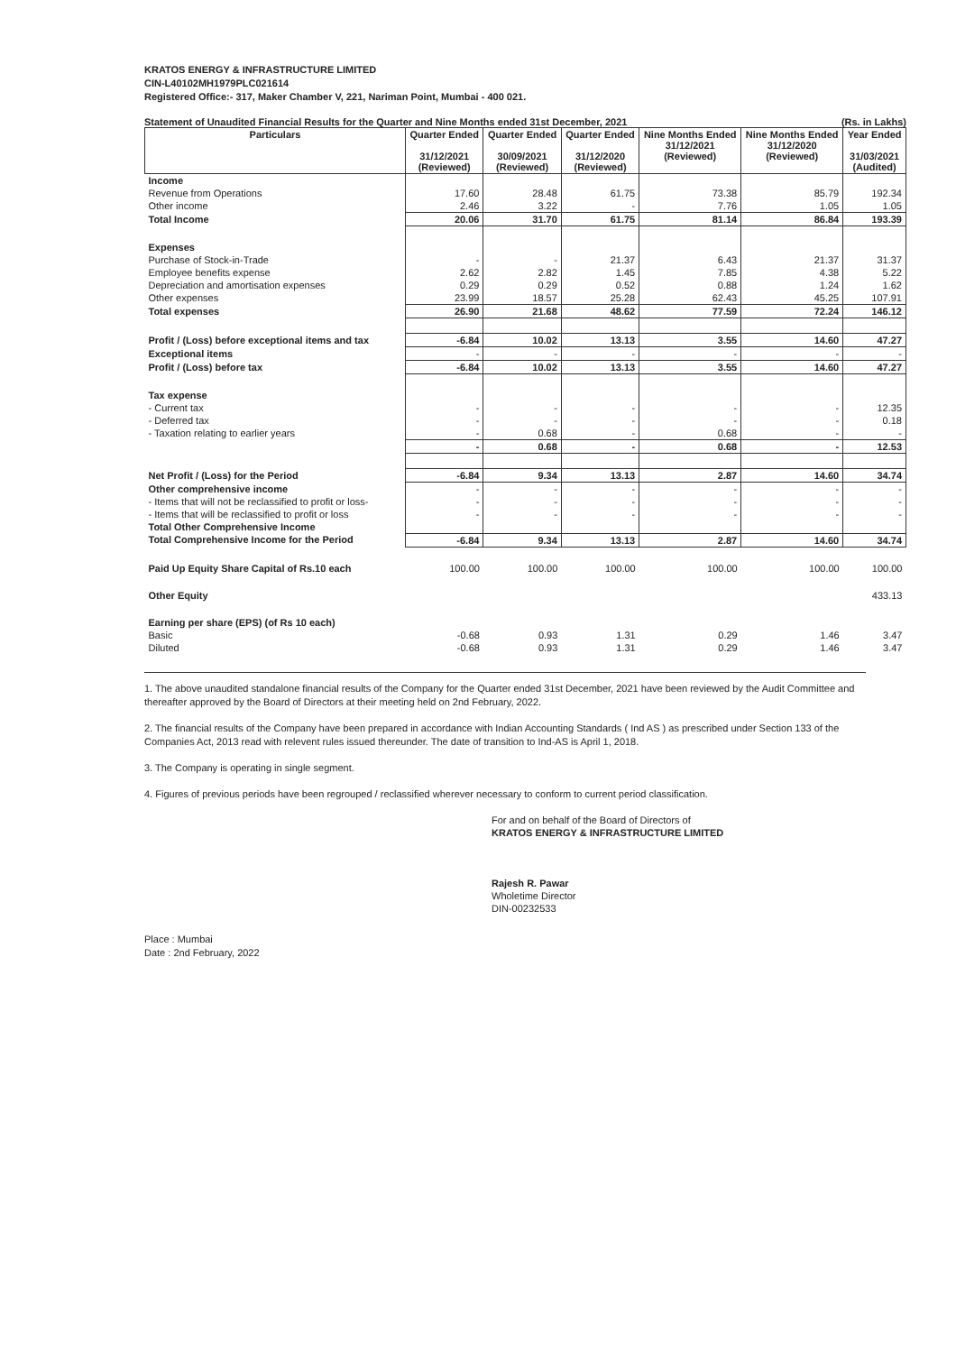KRATOS ENERGY & INFRASTRUCTURE LIMITED
CIN-L40102MH1979PLC021614
Registered Office:- 317, Maker Chamber V, 221, Nariman Point, Mumbai - 400 021.
Statement of Unaudited Financial Results for the Quarter and Nine Months ended 31st December, 2021 (Rs. in Lakhs)
| Particulars | Quarter Ended 31/12/2021 (Reviewed) | Quarter Ended 30/09/2021 (Reviewed) | Quarter Ended 31/12/2020 (Reviewed) | Nine Months Ended 31/12/2021 (Reviewed) | Nine Months Ended 31/12/2020 (Reviewed) | Year Ended 31/03/2021 (Audited) |
| --- | --- | --- | --- | --- | --- | --- |
| Income | | | | | | |
| Revenue from Operations | 17.60 | 28.48 | 61.75 | 73.38 | 85.79 | 192.34 |
| Other income | 2.46 | 3.22 | - | 7.76 | 1.05 | 1.05 |
| Total Income | 20.06 | 31.70 | 61.75 | 81.14 | 86.84 | 193.39 |
| Expenses | | | | | | |
| Purchase of Stock-in-Trade | - | - | 21.37 | 6.43 | 21.37 | 31.37 |
| Employee benefits expense | 2.62 | 2.82 | 1.45 | 7.85 | 4.38 | 5.22 |
| Depreciation and amortisation expenses | 0.29 | 0.29 | 0.52 | 0.88 | 1.24 | 1.62 |
| Other expenses | 23.99 | 18.57 | 25.28 | 62.43 | 45.25 | 107.91 |
| Total expenses | 26.90 | 21.68 | 48.62 | 77.59 | 72.24 | 146.12 |
| Profit / (Loss) before exceptional items and tax | -6.84 | 10.02 | 13.13 | 3.55 | 14.60 | 47.27 |
| Exceptional items | - | - | - | - | - | - |
| Profit / (Loss) before tax | -6.84 | 10.02 | 13.13 | 3.55 | 14.60 | 47.27 |
| Tax expense | | | | | | |
| - Current tax | - | - | - | - | - | 12.35 |
| - Deferred tax | - | - | - | - | - | 0.18 |
| - Taxation relating to earlier years | - | 0.68 | - | 0.68 | - | - |
| | - | 0.68 | - | 0.68 | - | 12.53 |
| Net Profit / (Loss) for the Period | -6.84 | 9.34 | 13.13 | 2.87 | 14.60 | 34.74 |
| Other comprehensive income | - | - | - | - | - | - |
| - Items that will not be reclassified to profit or loss- | - | - | - | - | - | - |
| - Items that will be reclassified to profit or loss | - | - | - | - | - | - |
| Total Other Comprehensive Income | | | | | | |
| Total Comprehensive Income for the Period | -6.84 | 9.34 | 13.13 | 2.87 | 14.60 | 34.74 |
| Paid Up Equity Share Capital of Rs.10 each | 100.00 | 100.00 | 100.00 | 100.00 | 100.00 | 100.00 |
| Other Equity | | | | | | 433.13 |
| Earning per share (EPS) (of Rs 10 each) | | | | | | |
| Basic | -0.68 | 0.93 | 1.31 | 0.29 | 1.46 | 3.47 |
| Diluted | -0.68 | 0.93 | 1.31 | 0.29 | 1.46 | 3.47 |
1. The above unaudited standalone financial results of the Company for the Quarter ended 31st December, 2021 have been reviewed by the Audit Committee and thereafter approved by the Board of Directors at their meeting held on 2nd February, 2022.
2. The financial results of the Company have been prepared in accordance with Indian Accounting Standards ( Ind AS ) as prescribed under Section 133 of the Companies Act, 2013 read with relevent rules issued thereunder. The date of transition to Ind-AS is April 1, 2018.
3. The Company is operating in single segment.
4. Figures of previous periods have been regrouped / reclassified wherever necessary to conform to current period classification.
For and on behalf of the Board of Directors of
KRATOS ENERGY & INFRASTRUCTURE LIMITED
Rajesh R. Pawar
Wholetime Director
DIN-00232533
Place : Mumbai
Date : 2nd February, 2022